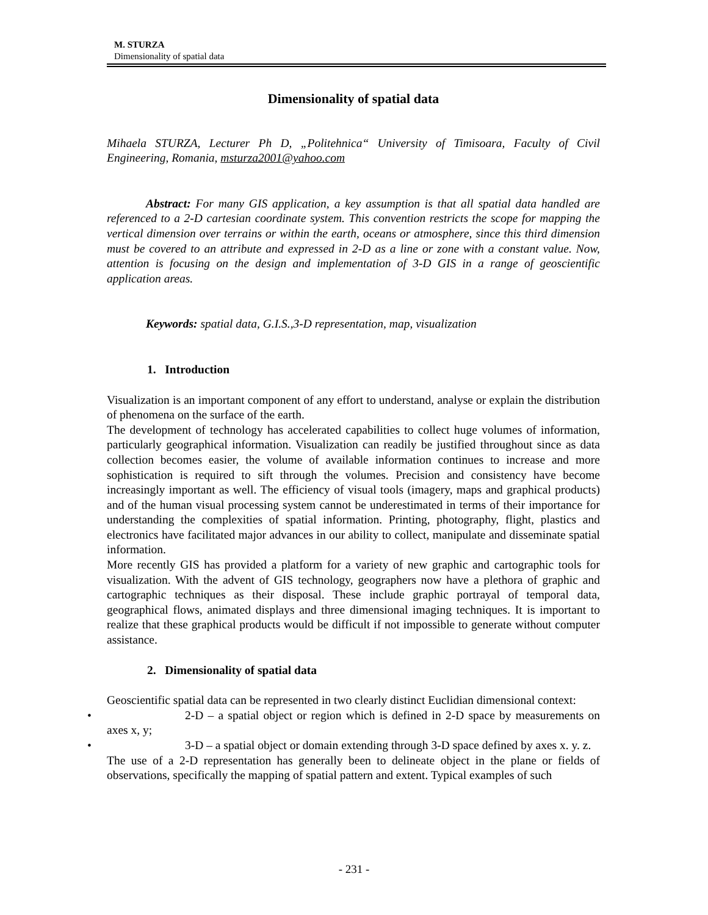M. STURZA
Dimensionality of spatial data
Dimensionality of spatial data
Mihaela STURZA, Lecturer Ph D, „Politehnica“ University of Timisoara, Faculty of Civil Engineering, Romania, msturza2001@yahoo.com
Abstract: For many GIS application, a key assumption is that all spatial data handled are referenced to a 2-D cartesian coordinate system. This convention restricts the scope for mapping the vertical dimension over terrains or within the earth, oceans or atmosphere, since this third dimension must be covered to an attribute and expressed in 2-D as a line or zone with a constant value. Now, attention is focusing on the design and implementation of 3-D GIS in a range of geoscientific application areas.
Keywords: spatial data, G.I.S.,3-D representation, map, visualization
1. Introduction
Visualization is an important component of any effort to understand, analyse or explain the distribution of phenomena on the surface of the earth.
The development of technology has accelerated capabilities to collect huge volumes of information, particularly geographical information. Visualization can readily be justified throughout since as data collection becomes easier, the volume of available information continues to increase and more sophistication is required to sift through the volumes. Precision and consistency have become increasingly important as well. The efficiency of visual tools (imagery, maps and graphical products) and of the human visual processing system cannot be underestimated in terms of their importance for understanding the complexities of spatial information. Printing, photography, flight, plastics and electronics have facilitated major advances in our ability to collect, manipulate and disseminate spatial information.
More recently GIS has provided a platform for a variety of new graphic and cartographic tools for visualization. With the advent of GIS technology, geographers now have a plethora of graphic and cartographic techniques as their disposal. These include graphic portrayal of temporal data, geographical flows, animated displays and three dimensional imaging techniques. It is important to realize that these graphical products would be difficult if not impossible to generate without computer assistance.
2. Dimensionality of spatial data
Geoscientific spatial data can be represented in two clearly distinct Euclidian dimensional context:
• 2-D – a spatial object or region which is defined in 2-D space by measurements on axes x, y;
• 3-D – a spatial object or domain extending through 3-D space defined by axes x. y. z.
The use of a 2-D representation has generally been to delineate object in the plane or fields of observations, specifically the mapping of spatial pattern and extent. Typical examples of such
- 231 -